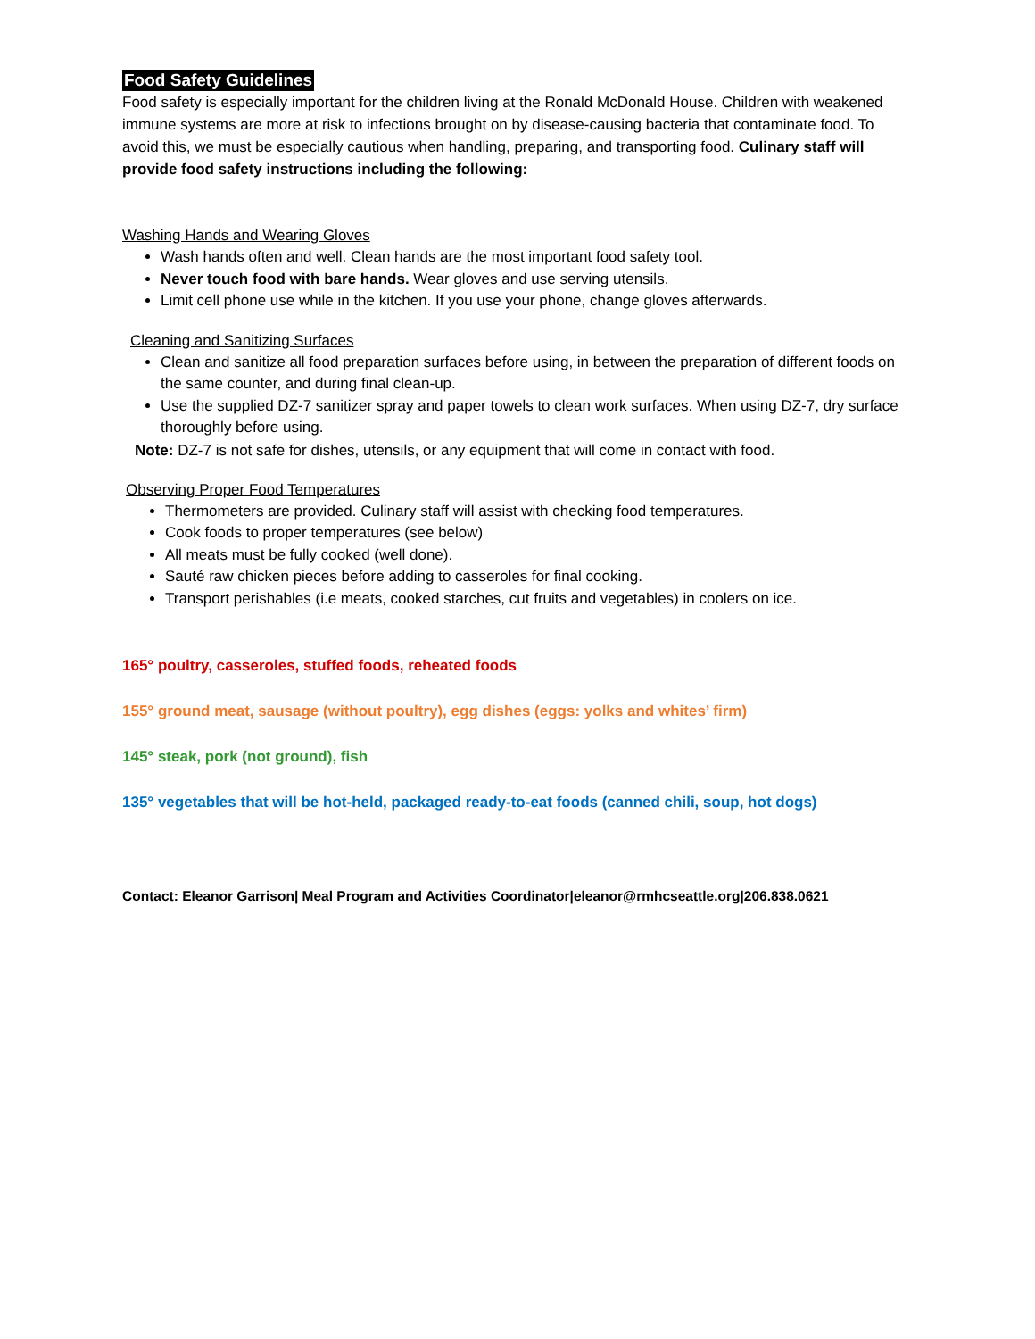Food Safety Guidelines
Food safety is especially important for the children living at the Ronald McDonald House. Children with weakened immune systems are more at risk to infections brought on by disease-causing bacteria that contaminate food. To avoid this, we must be especially cautious when handling, preparing, and transporting food. Culinary staff will provide food safety instructions including the following:
Washing Hands and Wearing Gloves
Wash hands often and well. Clean hands are the most important food safety tool.
Never touch food with bare hands. Wear gloves and use serving utensils.
Limit cell phone use while in the kitchen. If you use your phone, change gloves afterwards.
Cleaning and Sanitizing Surfaces
Clean and sanitize all food preparation surfaces before using, in between the preparation of different foods on the same counter, and during final clean-up.
Use the supplied DZ-7 sanitizer spray and paper towels to clean work surfaces. When using DZ-7, dry surface thoroughly before using.
Note: DZ-7 is not safe for dishes, utensils, or any equipment that will come in contact with food.
Observing Proper Food Temperatures
Thermometers are provided. Culinary staff will assist with checking food temperatures.
Cook foods to proper temperatures (see below)
All meats must be fully cooked (well done).
Sauté raw chicken pieces before adding to casseroles for final cooking.
Transport perishables (i.e meats, cooked starches, cut fruits and vegetables) in coolers on ice.
165° poultry, casseroles, stuffed foods, reheated foods
155° ground meat, sausage (without poultry), egg dishes (eggs: yolks and whites’ firm)
145° steak, pork (not ground), fish
135° vegetables that will be hot-held, packaged ready-to-eat foods (canned chili, soup, hot dogs)
Contact: Eleanor Garrison| Meal Program and Activities Coordinator|eleanor@rmhcseattle.org|206.838.0621